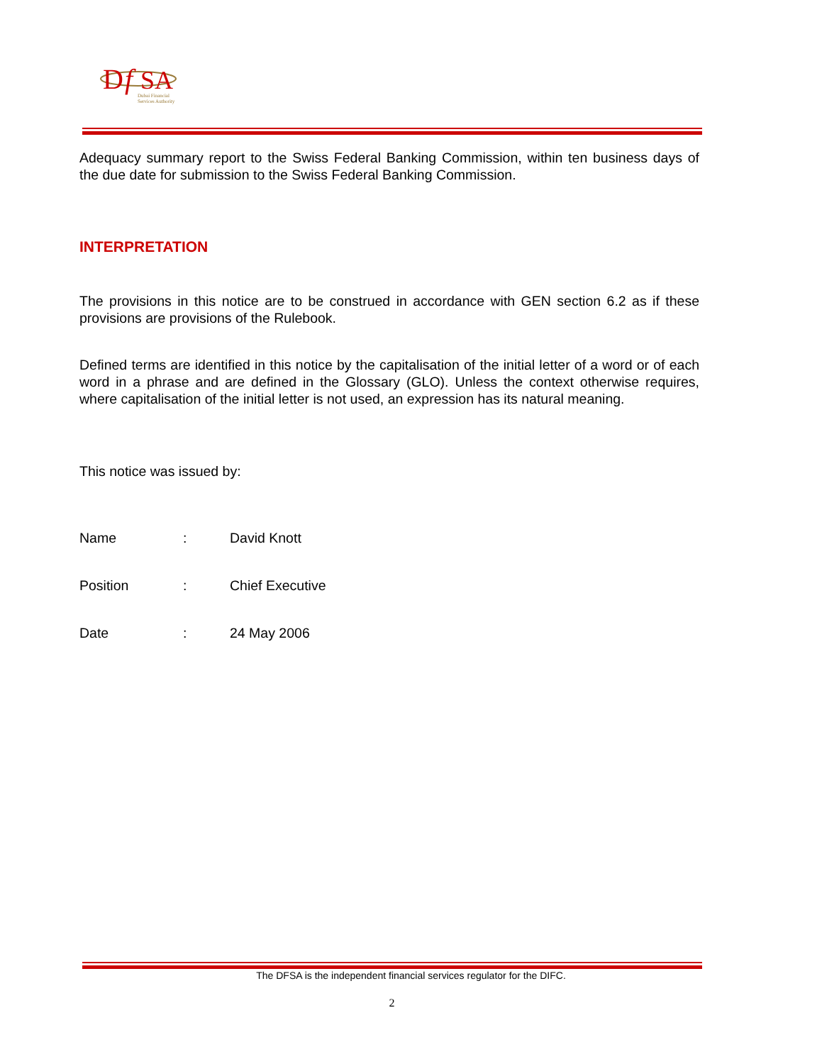D
f
SA
Dubai Financial
Services Authority
Adequacy summary report to the Swiss Federal Banking Commission, within ten business days of the due date for submission to the Swiss Federal Banking Commission.
INTERPRETATION
The provisions in this notice are to be construed in accordance with GEN section 6.2 as if these provisions are provisions of the Rulebook.
Defined terms are identified in this notice by the capitalisation of the initial letter of a word or of each word in a phrase and are defined in the Glossary (GLO). Unless the context otherwise requires, where capitalisation of the initial letter is not used, an expression has its natural meaning.
This notice was issued by:
| Name | : | David Knott |
| Position | : | Chief Executive |
| Date | : | 24 May 2006 |
The DFSA is the independent financial services regulator for the DIFC.
2